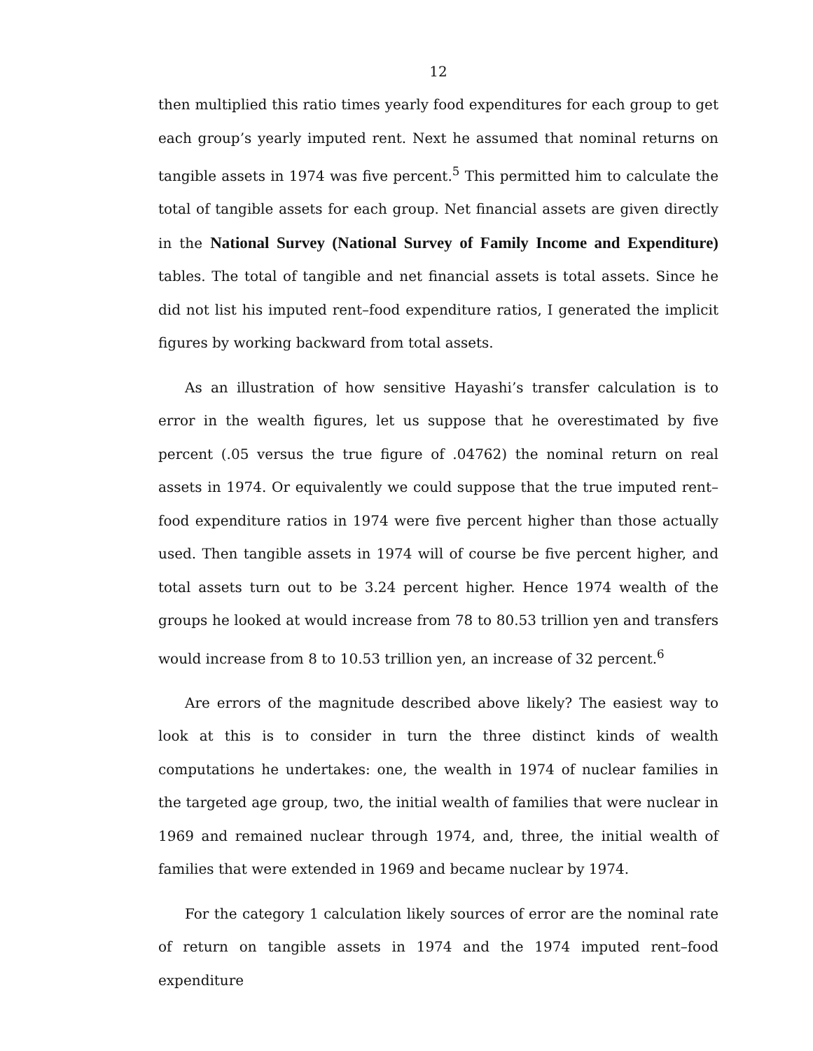12
then multiplied this ratio times yearly food expenditures for each group to get each group’s yearly imputed rent. Next he assumed that nominal returns on tangible assets in 1974 was five percent.<sup>5</sup> This permitted him to calculate the total of tangible assets for each group. Net financial assets are given directly in the National Survey (National Survey of Family Income and Expenditure) tables. The total of tangible and net financial assets is total assets. Since he did not list his imputed rent–food expenditure ratios, I generated the implicit figures by working backward from total assets.
As an illustration of how sensitive Hayashi’s transfer calculation is to error in the wealth figures, let us suppose that he overestimated by five percent (.05 versus the true figure of .04762) the nominal return on real assets in 1974. Or equivalently we could suppose that the true imputed rent–food expenditure ratios in 1974 were five percent higher than those actually used. Then tangible assets in 1974 will of course be five percent higher, and total assets turn out to be 3.24 percent higher. Hence 1974 wealth of the groups he looked at would increase from 78 to 80.53 trillion yen and transfers would increase from 8 to 10.53 trillion yen, an increase of 32 percent.<sup>6</sup>
Are errors of the magnitude described above likely? The easiest way to look at this is to consider in turn the three distinct kinds of wealth computations he undertakes: one, the wealth in 1974 of nuclear families in the targeted age group, two, the initial wealth of families that were nuclear in 1969 and remained nuclear through 1974, and, three, the initial wealth of families that were extended in 1969 and became nuclear by 1974.
For the category 1 calculation likely sources of error are the nominal rate of return on tangible assets in 1974 and the 1974 imputed rent–food expenditure